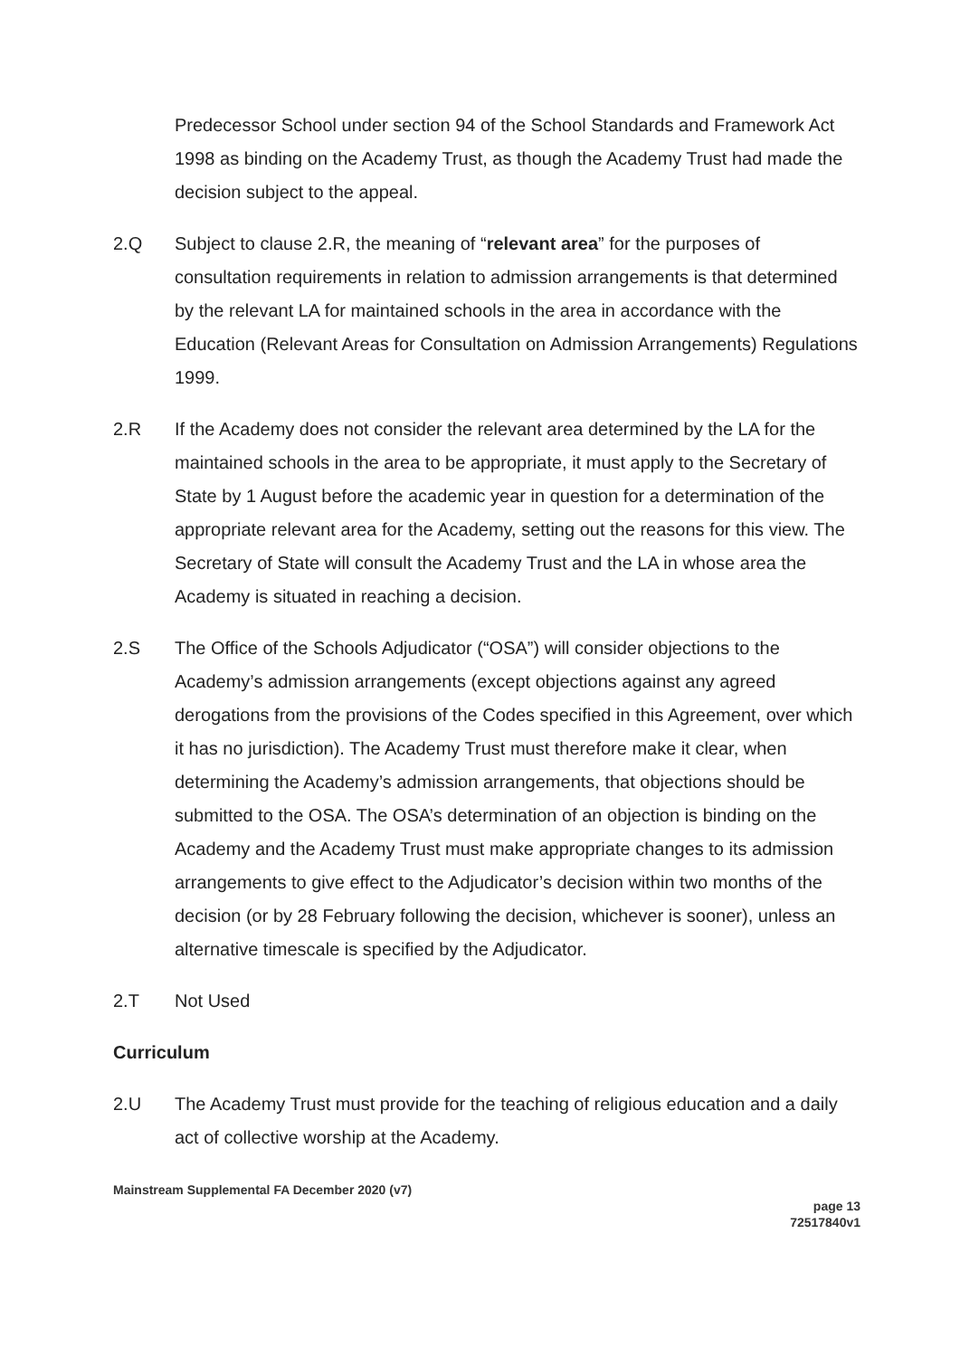Predecessor School under section 94 of the School Standards and Framework Act 1998 as binding on the Academy Trust, as though the Academy Trust had made the decision subject to the appeal.
2.Q Subject to clause 2.R, the meaning of “relevant area” for the purposes of consultation requirements in relation to admission arrangements is that determined by the relevant LA for maintained schools in the area in accordance with the Education (Relevant Areas for Consultation on Admission Arrangements) Regulations 1999.
2.R If the Academy does not consider the relevant area determined by the LA for the maintained schools in the area to be appropriate, it must apply to the Secretary of State by 1 August before the academic year in question for a determination of the appropriate relevant area for the Academy, setting out the reasons for this view. The Secretary of State will consult the Academy Trust and the LA in whose area the Academy is situated in reaching a decision.
2.S The Office of the Schools Adjudicator (“OSA”) will consider objections to the Academy’s admission arrangements (except objections against any agreed derogations from the provisions of the Codes specified in this Agreement, over which it has no jurisdiction). The Academy Trust must therefore make it clear, when determining the Academy’s admission arrangements, that objections should be submitted to the OSA. The OSA’s determination of an objection is binding on the Academy and the Academy Trust must make appropriate changes to its admission arrangements to give effect to the Adjudicator’s decision within two months of the decision (or by 28 February following the decision, whichever is sooner), unless an alternative timescale is specified by the Adjudicator.
2.T Not Used
Curriculum
2.U The Academy Trust must provide for the teaching of religious education and a daily act of collective worship at the Academy.
Mainstream Supplemental FA December 2020 (v7)
page 13
72517840v1